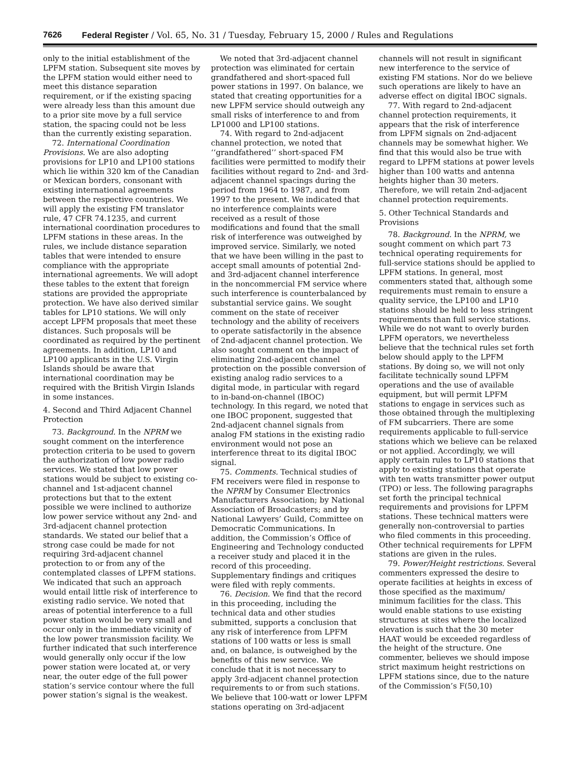7626 Federal Register / Vol. 65, No. 31 / Tuesday, February 15, 2000 / Rules and Regulations
only to the initial establishment of the LPFM station. Subsequent site moves by the LPFM station would either need to meet this distance separation requirement, or if the existing spacing were already less than this amount due to a prior site move by a full service station, the spacing could not be less than the currently existing separation.
72. International Coordination Provisions. We are also adopting provisions for LP10 and LP100 stations which lie within 320 km of the Canadian or Mexican borders, consonant with existing international agreements between the respective countries. We will apply the existing FM translator rule, 47 CFR 74.1235, and current international coordination procedures to LPFM stations in these areas. In the rules, we include distance separation tables that were intended to ensure compliance with the appropriate international agreements. We will adopt these tables to the extent that foreign stations are provided the appropriate protection. We have also derived similar tables for LP10 stations. We will only accept LPFM proposals that meet these distances. Such proposals will be coordinated as required by the pertinent agreements. In addition, LP10 and LP100 applicants in the U.S. Virgin Islands should be aware that international coordination may be required with the British Virgin Islands in some instances.
4. Second and Third Adjacent Channel Protection
73. Background. In the NPRM we sought comment on the interference protection criteria to be used to govern the authorization of low power radio services. We stated that low power stations would be subject to existing co-channel and 1st-adjacent channel protections but that to the extent possible we were inclined to authorize low power service without any 2nd- and 3rd-adjacent channel protection standards. We stated our belief that a strong case could be made for not requiring 3rd-adjacent channel protection to or from any of the contemplated classes of LPFM stations. We indicated that such an approach would entail little risk of interference to existing radio service. We noted that areas of potential interference to a full power station would be very small and occur only in the immediate vicinity of the low power transmission facility. We further indicated that such interference would generally only occur if the low power station were located at, or very near, the outer edge of the full power station’s service contour where the full power station’s signal is the weakest.
We noted that 3rd-adjacent channel protection was eliminated for certain grandfathered and short-spaced full power stations in 1997. On balance, we stated that creating opportunities for a new LPFM service should outweigh any small risks of interference to and from LP1000 and LP100 stations.
74. With regard to 2nd-adjacent channel protection, we noted that ‘‘grandfathered’’ short-spaced FM facilities were permitted to modify their facilities without regard to 2nd- and 3rd-adjacent channel spacings during the period from 1964 to 1987, and from 1997 to the present. We indicated that no interference complaints were received as a result of those modifications and found that the small risk of interference was outweighed by improved service. Similarly, we noted that we have been willing in the past to accept small amounts of potential 2nd- and 3rd-adjacent channel interference in the noncommercial FM service where such interference is counterbalanced by substantial service gains. We sought comment on the state of receiver technology and the ability of receivers to operate satisfactorily in the absence of 2nd-adjacent channel protection. We also sought comment on the impact of eliminating 2nd-adjacent channel protection on the possible conversion of existing analog radio services to a digital mode, in particular with regard to in-band-on-channel (IBOC) technology. In this regard, we noted that one IBOC proponent, suggested that 2nd-adjacent channel signals from analog FM stations in the existing radio environment would not pose an interference threat to its digital IBOC signal.
75. Comments. Technical studies of FM receivers were filed in response to the NPRM by Consumer Electronics Manufacturers Association; by National Association of Broadcasters; and by National Lawyers’ Guild, Committee on Democratic Communications. In addition, the Commission’s Office of Engineering and Technology conducted a receiver study and placed it in the record of this proceeding. Supplementary findings and critiques were filed with reply comments.
76. Decision. We find that the record in this proceeding, including the technical data and other studies submitted, supports a conclusion that any risk of interference from LPFM stations of 100 watts or less is small and, on balance, is outweighed by the benefits of this new service. We conclude that it is not necessary to apply 3rd-adjacent channel protection requirements to or from such stations. We believe that 100-watt or lower LPFM stations operating on 3rd-adjacent
channels will not result in significant new interference to the service of existing FM stations. Nor do we believe such operations are likely to have an adverse effect on digital IBOC signals.
77. With regard to 2nd-adjacent channel protection requirements, it appears that the risk of interference from LPFM signals on 2nd-adjacent channels may be somewhat higher. We find that this would also be true with regard to LPFM stations at power levels higher than 100 watts and antenna heights higher than 30 meters. Therefore, we will retain 2nd-adjacent channel protection requirements.
5. Other Technical Standards and Provisions
78. Background. In the NPRM, we sought comment on which part 73 technical operating requirements for full-service stations should be applied to LPFM stations. In general, most commenters stated that, although some requirements must remain to ensure a quality service, the LP100 and LP10 stations should be held to less stringent requirements than full service stations. While we do not want to overly burden LPFM operators, we nevertheless believe that the technical rules set forth below should apply to the LPFM stations. By doing so, we will not only facilitate technically sound LPFM operations and the use of available equipment, but will permit LPFM stations to engage in services such as those obtained through the multiplexing of FM subcarriers. There are some requirements applicable to full-service stations which we believe can be relaxed or not applied. Accordingly, we will apply certain rules to LP10 stations that apply to existing stations that operate with ten watts transmitter power output (TPO) or less. The following paragraphs set forth the principal technical requirements and provisions for LPFM stations. These technical matters were generally non-controversial to parties who filed comments in this proceeding. Other technical requirements for LPFM stations are given in the rules.
79. Power/Height restrictions. Several commenters expressed the desire to operate facilities at heights in excess of those specified as the maximum/ minimum facilities for the class. This would enable stations to use existing structures at sites where the localized elevation is such that the 30 meter HAAT would be exceeded regardless of the height of the structure. One commenter, believes we should impose strict maximum height restrictions on LPFM stations since, due to the nature of the Commission’s F(50,10)